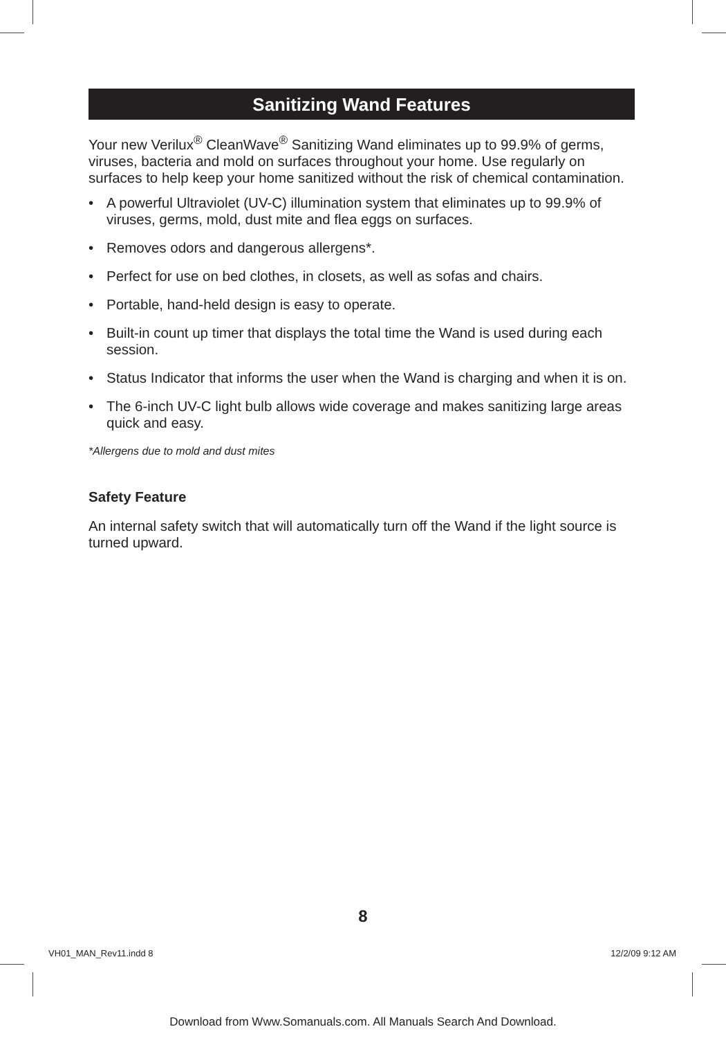Sanitizing Wand Features
Your new Verilux<sup>®</sup> CleanWave<sup>®</sup> Sanitizing Wand eliminates up to 99.9% of germs, viruses, bacteria and mold on surfaces throughout your home. Use regularly on surfaces to help keep your home sanitized without the risk of chemical contamination.
• A powerful Ultraviolet (UV-C) illumination system that eliminates up to 99.9% of viruses, germs, mold, dust mite and flea eggs on surfaces.
• Removes odors and dangerous allergens*.
• Perfect for use on bed clothes, in closets, as well as sofas and chairs.
• Portable, hand-held design is easy to operate.
• Built-in count up timer that displays the total time the Wand is used during each session.
• Status Indicator that informs the user when the Wand is charging and when it is on.
• The 6-inch UV-C light bulb allows wide coverage and makes sanitizing large areas quick and easy.
*Allergens due to mold and dust mites
Safety Feature
An internal safety switch that will automatically turn off the Wand if the light source is turned upward.
8
VH01_MAN_Rev11.indd 8 12/2/09 9:12 AM
Download from Www.Somanuals.com. All Manuals Search And Download.